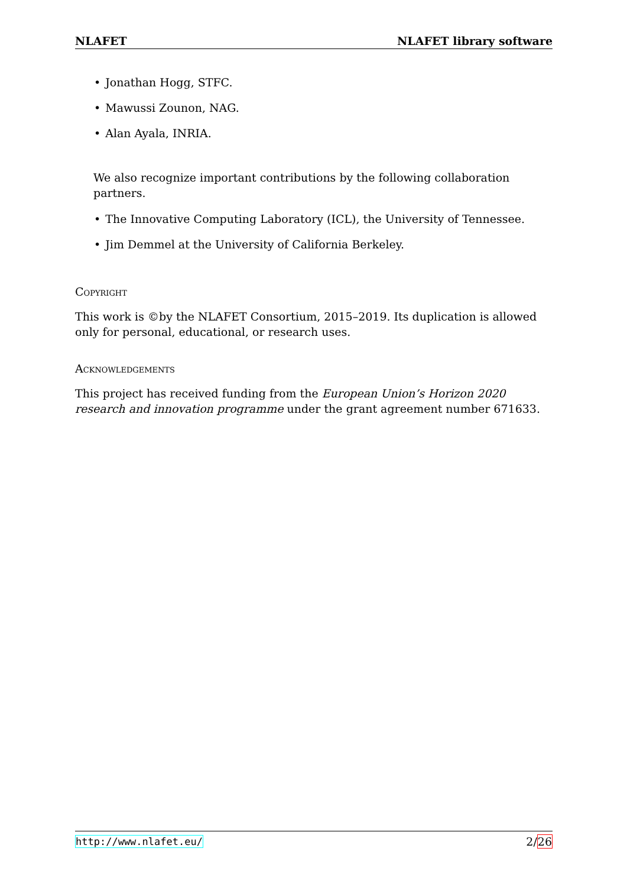NLAFET NLAFET library software
• Jonathan Hogg, STFC.
• Mawussi Zounon, NAG.
• Alan Ayala, INRIA.
We also recognize important contributions by the following collaboration partners.
• The Innovative Computing Laboratory (ICL), the University of Tennessee.
• Jim Demmel at the University of California Berkeley.
Copyright
This work is ©by the NLAFET Consortium, 2015–2019. Its duplication is allowed only for personal, educational, or research uses.
Acknowledgements
This project has received funding from the European Union’s Horizon 2020 research and innovation programme under the grant agreement number 671633.
http://www.nlafet.eu/ 2/26